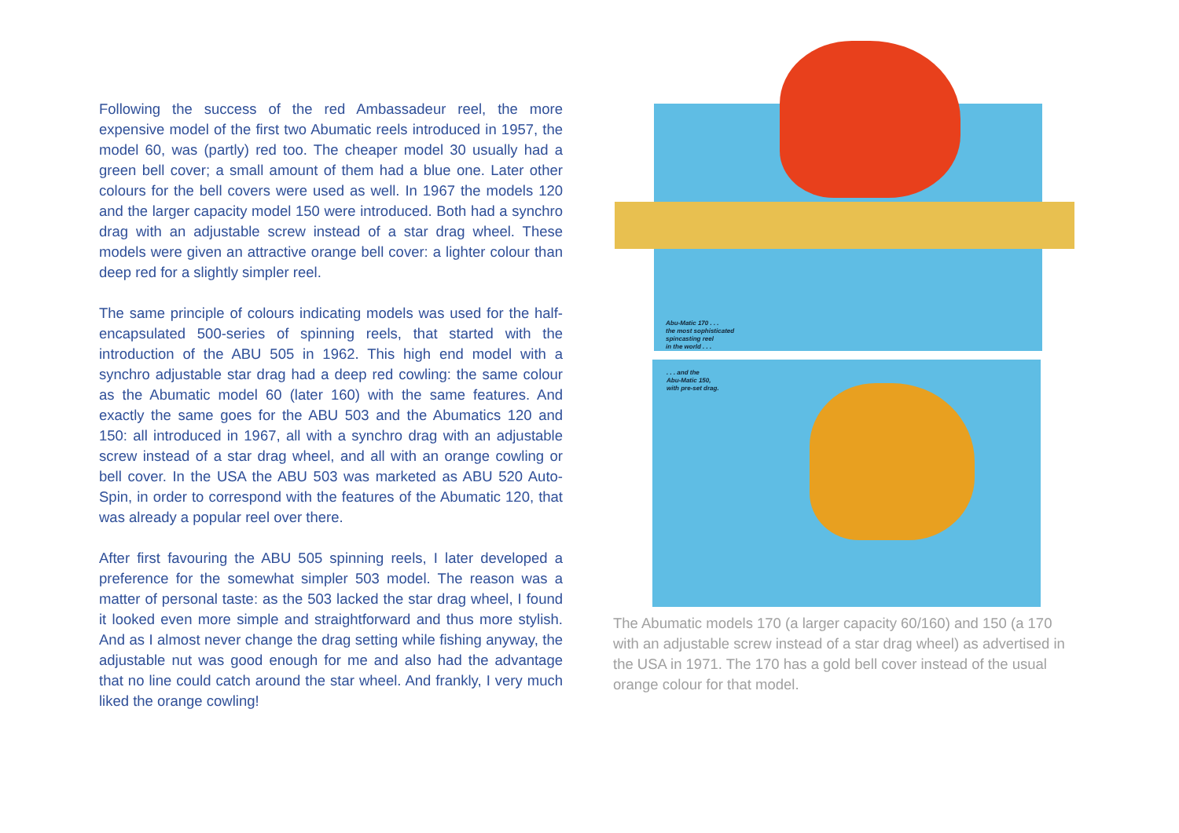Following the success of the red Ambassadeur reel, the more expensive model of the first two Abumatic reels introduced in 1957, the model 60, was (partly) red too. The cheaper model 30 usually had a green bell cover; a small amount of them had a blue one. Later other colours for the bell covers were used as well. In 1967 the models 120 and the larger capacity model 150 were introduced. Both had a synchro drag with an adjustable screw instead of a star drag wheel. These models were given an attractive orange bell cover: a lighter colour than deep red for a slightly simpler reel.
The same principle of colours indicating models was used for the half-encapsulated 500-series of spinning reels, that started with the introduction of the ABU 505 in 1962. This high end model with a synchro adjustable star drag had a deep red cowling: the same colour as the Abumatic model 60 (later 160) with the same features. And exactly the same goes for the ABU 503 and the Abumatics 120 and 150: all introduced in 1967, all with a synchro drag with an adjustable screw instead of a star drag wheel, and all with an orange cowling or bell cover. In the USA the ABU 503 was marketed as ABU 520 Auto-Spin, in order to correspond with the features of the Abumatic 120, that was already a popular reel over there.
After first favouring the ABU 505 spinning reels, I later developed a preference for the somewhat simpler 503 model. The reason was a matter of personal taste: as the 503 lacked the star drag wheel, I found it looked even more simple and straightforward and thus more stylish. And as I almost never change the drag setting while fishing anyway, the adjustable nut was good enough for me and also had the advantage that no line could catch around the star wheel. And frankly, I very much liked the orange cowling!
Abu-Matic 170 . . .
the most sophisticated
spincasting reel
in the world . . .
. . . and the
Abu-Matic 150,
with pre-set drag.
The Abumatic models 170 (a larger capacity 60/160) and 150 (a 170 with an adjustable screw instead of a star drag wheel) as advertised in the USA in 1971. The 170 has a gold bell cover instead of the usual orange colour for that model.